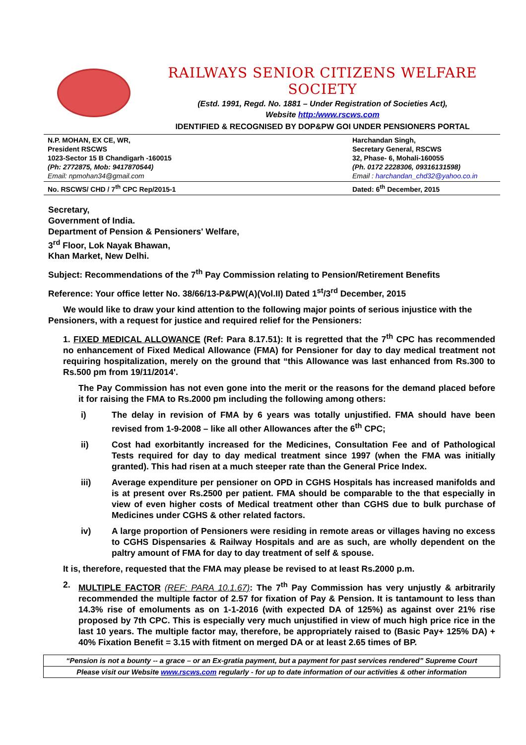RAILWAYS SENIOR CITIZENS WELFARE SOCIETY
(Estd. 1991, Regd. No. 1881 – Under Registration of Societies Act),
Website http:/www.rscws.com
IDENTIFIED & RECOGNISED BY DOP&PW GOI UNDER PENSIONERS PORTAL
N.P. MOHAN, EX CE, WR,
President RSCWS
1023-Sector 15 B Chandigarh -160015
(Ph: 2772875, Mob: 9417870544)
Email: npmohan34@gmail.com
Harchandan Singh,
Secretary General, RSCWS
32, Phase- 6, Mohali-160055
(Ph. 0172 2228306, 09316131598)
Email : harchandan_chd32@yahoo.co.in
No. RSCWS/ CHD / 7<sup>th</sup> CPC Rep/2015-1
Dated: 6<sup>th</sup> December, 2015
Secretary,
Government of India.
Department of Pension & Pensioners' Welfare,
3<sup>rd</sup> Floor, Lok Nayak Bhawan,
Khan Market, New Delhi.
Subject: Recommendations of the 7<sup>th</sup> Pay Commission relating to Pension/Retirement Benefits
Reference: Your office letter No. 38/66/13-P&PW(A)(Vol.II) Dated 1<sup>st</sup>/3<sup>rd</sup> December, 2015
We would like to draw your kind attention to the following major points of serious injustice with the Pensioners, with a request for justice and required relief for the Pensioners:
1. FIXED MEDICAL ALLOWANCE (Ref: Para 8.17.51): It is regretted that the 7<sup>th</sup> CPC has recommended no enhancement of Fixed Medical Allowance (FMA) for Pensioner for day to day medical treatment not requiring hospitalization, merely on the ground that “this Allowance was last enhanced from Rs.300 to Rs.500 pm from 19/11/2014'.
The Pay Commission has not even gone into the merit or the reasons for the demand placed before it for raising the FMA to Rs.2000 pm including the following among others:
i) The delay in revision of FMA by 6 years was totally unjustified. FMA should have been revised from 1-9-2008 – like all other Allowances after the 6<sup>th</sup> CPC;
ii) Cost had exorbitantly increased for the Medicines, Consultation Fee and of Pathological Tests required for day to day medical treatment since 1997 (when the FMA was initially granted). This had risen at a much steeper rate than the General Price Index.
iii) Average expenditure per pensioner on OPD in CGHS Hospitals has increased manifolds and is at present over Rs.2500 per patient. FMA should be comparable to the that especially in view of even higher costs of Medical treatment other than CGHS due to bulk purchase of Medicines under CGHS & other related factors.
iv) A large proportion of Pensioners were residing in remote areas or villages having no excess to CGHS Dispensaries & Railway Hospitals and are as such, are wholly dependent on the paltry amount of FMA for day to day treatment of self & spouse.
It is, therefore, requested that the FMA may please be revised to at least Rs.2000 p.m.
2. MULTIPLE FACTOR (REF: PARA 10.1.67): The 7<sup>th</sup> Pay Commission has very unjustly & arbitrarily recommended the multiple factor of 2.57 for fixation of Pay & Pension. It is tantamount to less than 14.3% rise of emoluments as on 1-1-2016 (with expected DA of 125%) as against over 21% rise proposed by 7th CPC. This is especially very much unjustified in view of much high price rice in the last 10 years. The multiple factor may, therefore, be appropriately raised to (Basic Pay+ 125% DA) + 40% Fixation Benefit = 3.15 with fitment on merged DA or at least 2.65 times of BP.
“Pension is not a bounty -- a grace – or an Ex-gratia payment, but a payment for past services rendered” Supreme Court
Please visit our Website www.rscws.com regularly - for up to date information of our activities & other information